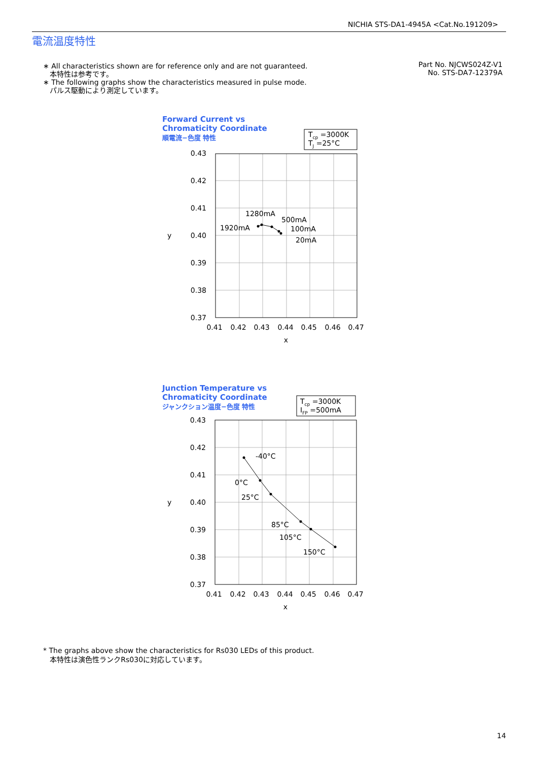NICHIA STS-DA1-4945A <Cat.No.191209>
電流温度特性
∗ All characteristics shown are for reference only and are not guaranteed.
本特性は参考です。
∗ The following graphs show the characteristics measured in pulse mode.
パルス駆動により測定しています。
Part No. NJCWS024Z-V1
No. STS-DA7-12379A
Forward Current vs
Chromaticity Coordinate
順電流−色度 特性
Tcp =3000K
TJ =25°C
0.43
0.42
0.41
0.40
0.39
0.38
0.37
y
0.41
0.42
0.43
0.44
0.45
0.46
0.47
x
1280mA
500mA
1920mA
100mA
20mA
Junction Temperature vs
Chromaticity Coordinate
ジャンクション温度−色度 特性
Tcp =3000K
IFP =500mA
0.43
0.42
0.41
0.40
0.39
0.38
0.37
y
0.41
0.42
0.43
0.44
0.45
0.46
0.47
x
-40°C
0°C
25°C
85°C
105°C
150°C
* The graphs above show the characteristics for Rs030 LEDs of this product.
本特性は演色性ランクRs030に対応しています。
14